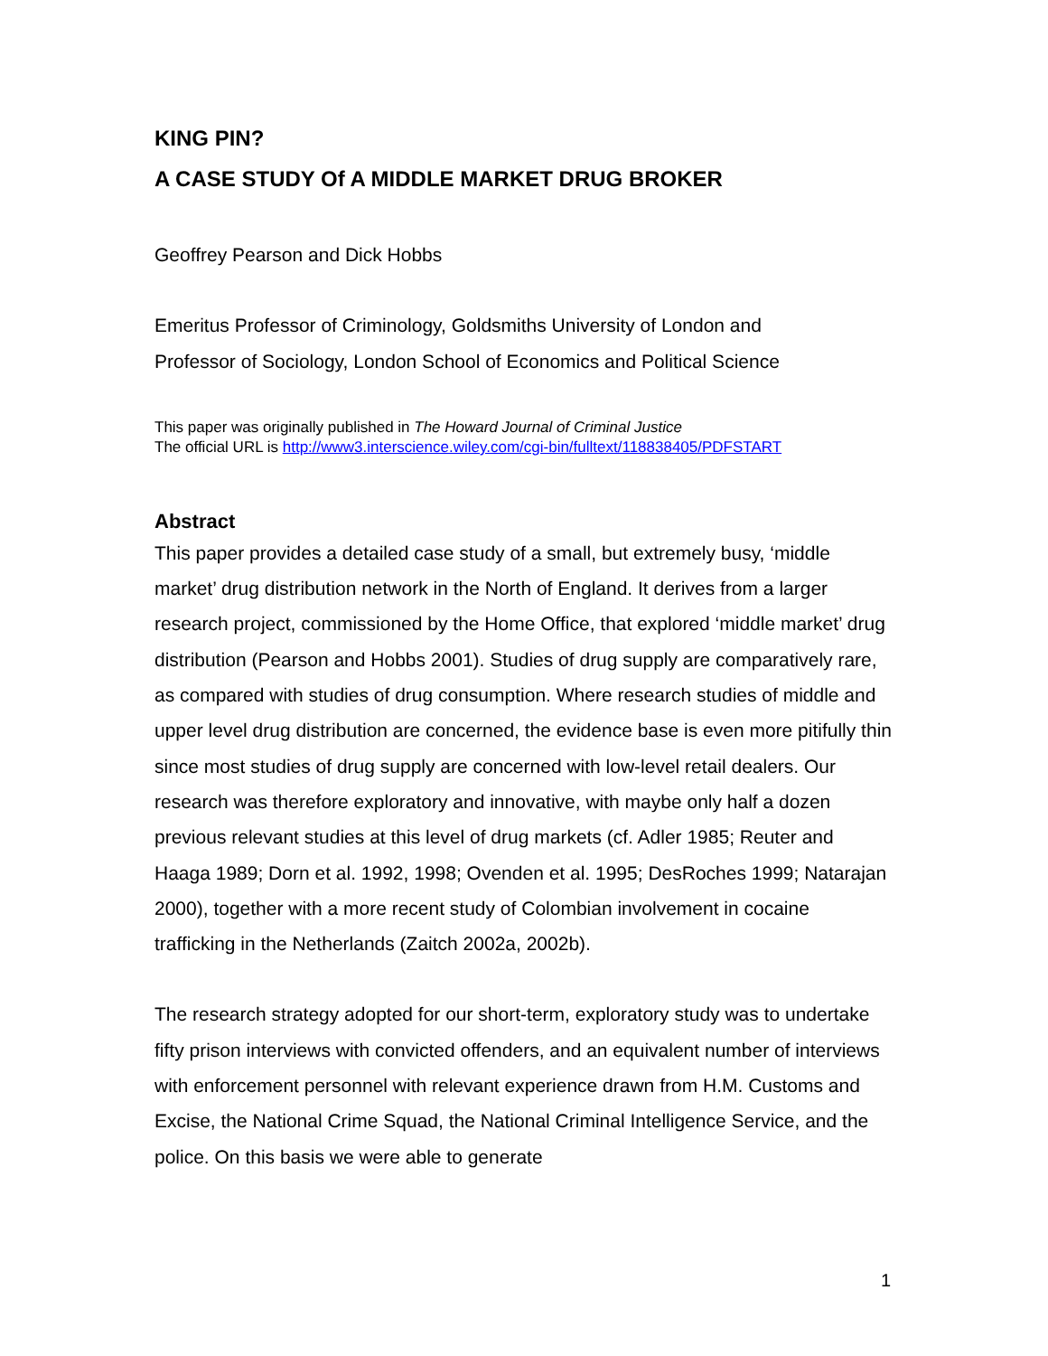KING PIN?
A CASE STUDY Of A MIDDLE MARKET DRUG BROKER
Geoffrey Pearson and Dick Hobbs
Emeritus Professor of Criminology, Goldsmiths University of London and
Professor of Sociology, London School of Economics and Political Science
This paper was originally published in The Howard Journal of Criminal Justice
The official URL is http://www3.interscience.wiley.com/cgi-bin/fulltext/118838405/PDFSTART
Abstract
This paper provides a detailed case study of a small, but extremely busy, ‘middle market’ drug distribution network in the North of England. It derives from a larger research project, commissioned by the Home Office, that explored ‘middle market’ drug distribution (Pearson and Hobbs 2001). Studies of drug supply are comparatively rare, as compared with studies of drug consumption. Where research studies of middle and upper level drug distribution are concerned, the evidence base is even more pitifully thin since most studies of drug supply are concerned with low-level retail dealers. Our research was therefore exploratory and innovative, with maybe only half a dozen previous relevant studies at this level of drug markets (cf. Adler 1985; Reuter and Haaga 1989; Dorn et al. 1992, 1998; Ovenden et al. 1995; DesRoches 1999; Natarajan 2000), together with a more recent study of Colombian involvement in cocaine trafficking in the Netherlands (Zaitch 2002a, 2002b).
The research strategy adopted for our short-term, exploratory study was to undertake fifty prison interviews with convicted offenders, and an equivalent number of interviews with enforcement personnel with relevant experience drawn from H.M. Customs and Excise, the National Crime Squad, the National Criminal Intelligence Service, and the police. On this basis we were able to generate
1